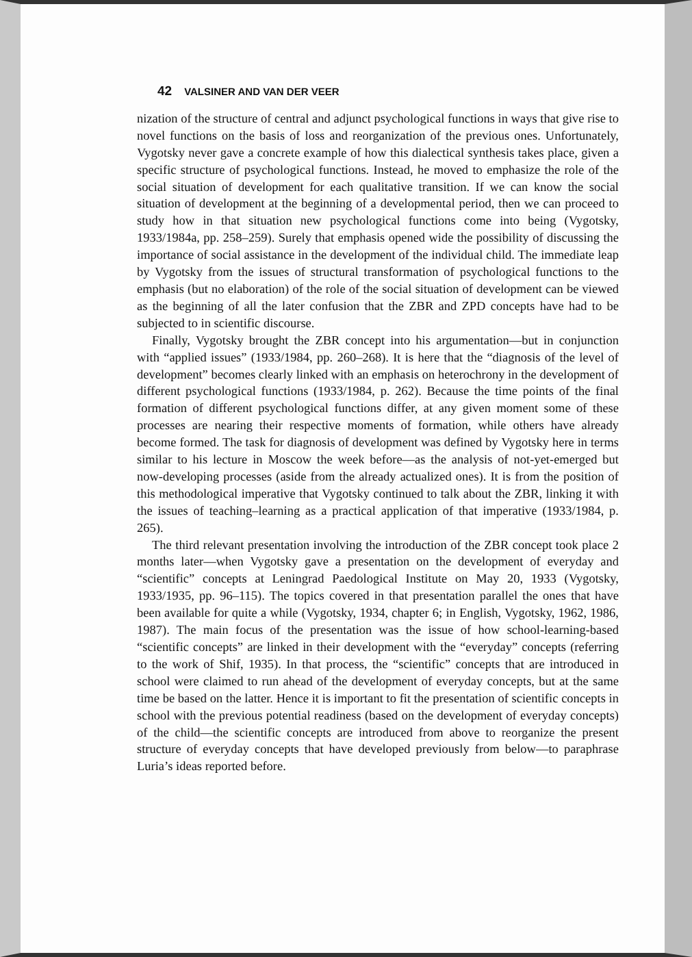42 VALSINER AND VAN DER VEER
nization of the structure of central and adjunct psychological functions in ways that give rise to novel functions on the basis of loss and reorganization of the previous ones. Unfortunately, Vygotsky never gave a concrete example of how this dialectical synthesis takes place, given a specific structure of psychological functions. Instead, he moved to emphasize the role of the social situation of development for each qualitative transition. If we can know the social situation of development at the beginning of a developmental period, then we can proceed to study how in that situation new psychological functions come into being (Vygotsky, 1933/1984a, pp. 258–259). Surely that emphasis opened wide the possibility of discussing the importance of social assistance in the development of the individual child. The immediate leap by Vygotsky from the issues of structural transformation of psychological functions to the emphasis (but no elaboration) of the role of the social situation of development can be viewed as the beginning of all the later confusion that the ZBR and ZPD concepts have had to be subjected to in scientific discourse.
Finally, Vygotsky brought the ZBR concept into his argumentation—but in conjunction with “applied issues” (1933/1984, pp. 260–268). It is here that the “diagnosis of the level of development” becomes clearly linked with an emphasis on heterochrony in the development of different psychological functions (1933/1984, p. 262). Because the time points of the final formation of different psychological functions differ, at any given moment some of these processes are nearing their respective moments of formation, while others have already become formed. The task for diagnosis of development was defined by Vygotsky here in terms similar to his lecture in Moscow the week before—as the analysis of not-yet-emerged but now-developing processes (aside from the already actualized ones). It is from the position of this methodological imperative that Vygotsky continued to talk about the ZBR, linking it with the issues of teaching–learning as a practical application of that imperative (1933/1984, p. 265).
The third relevant presentation involving the introduction of the ZBR concept took place 2 months later—when Vygotsky gave a presentation on the development of everyday and “scientific” concepts at Leningrad Paedological Institute on May 20, 1933 (Vygotsky, 1933/1935, pp. 96–115). The topics covered in that presentation parallel the ones that have been available for quite a while (Vygotsky, 1934, chapter 6; in English, Vygotsky, 1962, 1986, 1987). The main focus of the presentation was the issue of how school-learning-based “scientific concepts” are linked in their development with the “everyday” concepts (referring to the work of Shif, 1935). In that process, the “scientific” concepts that are introduced in school were claimed to run ahead of the development of everyday concepts, but at the same time be based on the latter. Hence it is important to fit the presentation of scientific concepts in school with the previous potential readiness (based on the development of everyday concepts) of the child—the scientific concepts are introduced from above to reorganize the present structure of everyday concepts that have developed previously from below—to paraphrase Luria’s ideas reported before.